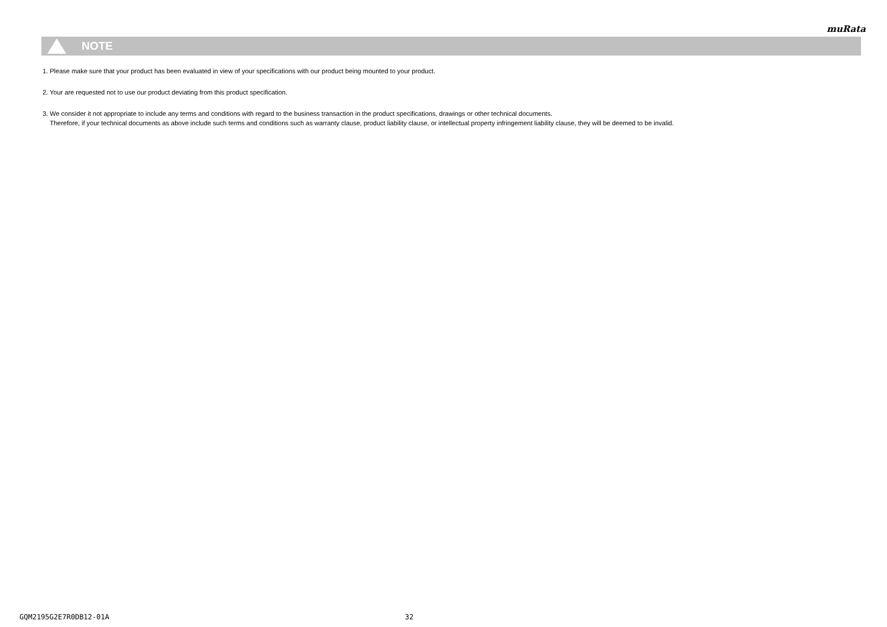muRata
NOTE
1. Please make sure that your product has been evaluated in view of your specifications with our product being mounted to your product.
2. Your are requested not to use our product deviating from this product specification.
3. We consider it not appropriate to include any terms and conditions with regard to the business transaction in the product specifications, drawings or other technical documents.
Therefore, if your technical documents as above include such terms and conditions such as warranty clause, product liability clause, or intellectual property infringement liability clause, they will be deemed to be invalid.
GQM2195G2E7R0DB12-01A 32